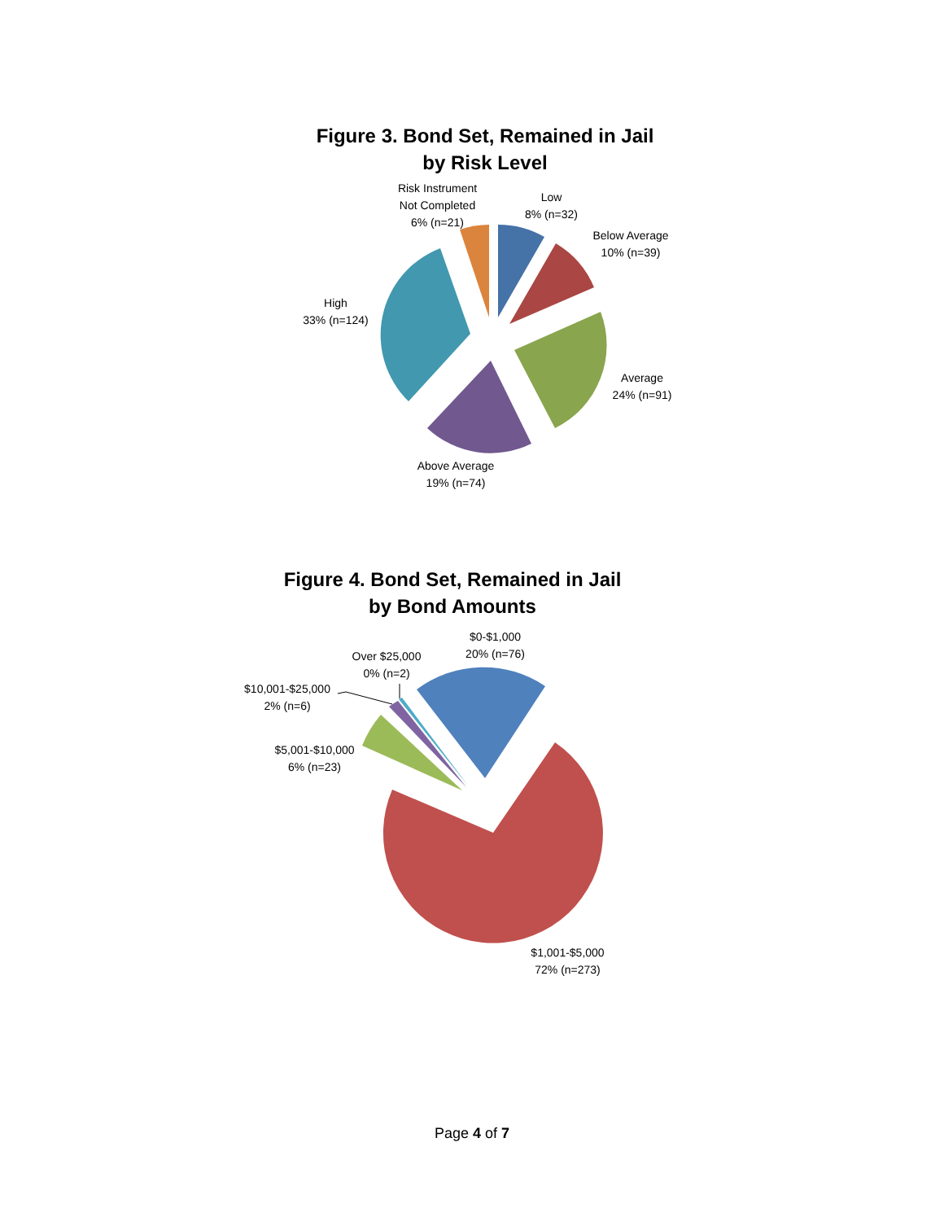Figure 3. Bond Set, Remained in Jail
by Risk Level
Risk Instrument
Not Completed
6% (n=21)
Low
8% (n=32)
Below Average
10% (n=39)
High
33% (n=124)
Average
24% (n=91)
Above Average
19% (n=74)
Figure 4. Bond Set, Remained in Jail
by Bond Amounts
$0-$1,000
20% (n=76)
Over $25,000
0% (n=2)
$10,001-$25,000
2% (n=6)
$5,001-$10,000
6% (n=23)
$1,001-$5,000
72% (n=273)
Page 4 of 7